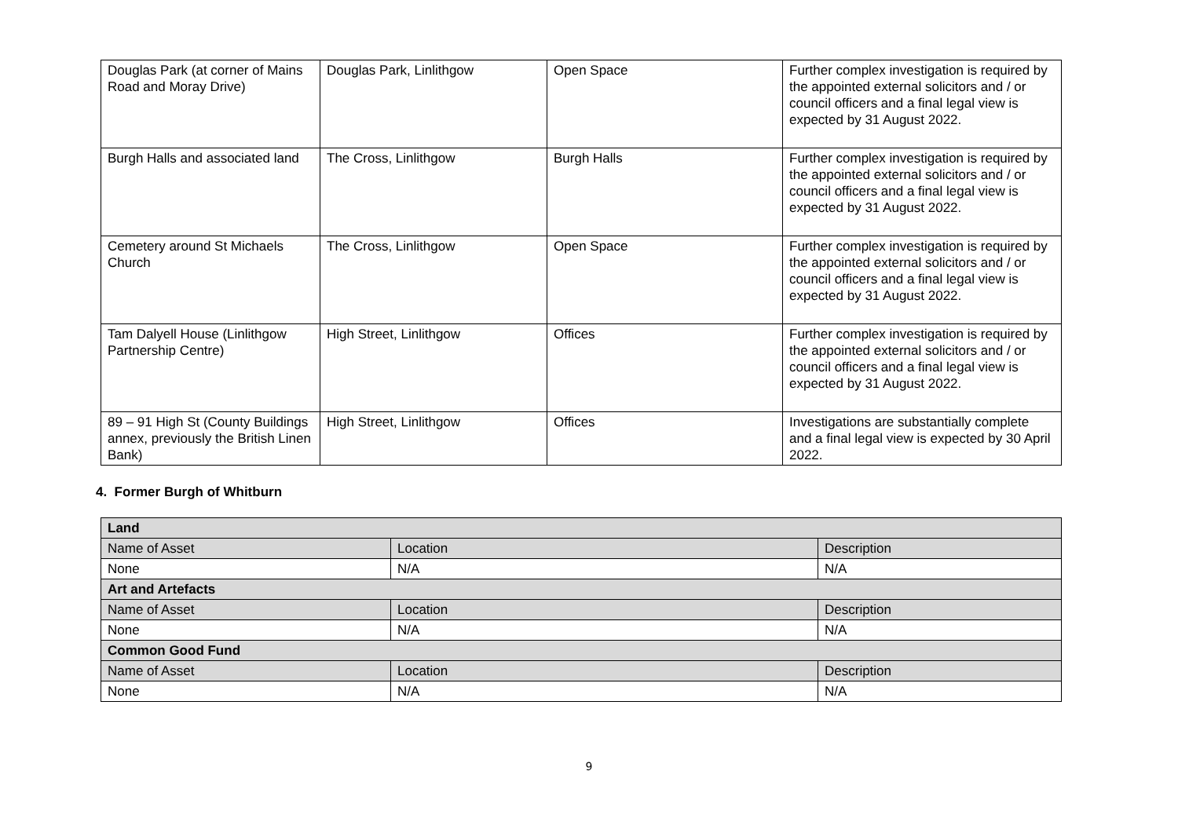| Douglas Park (at corner of Mains Road and Moray Drive) | Douglas Park, Linlithgow | Open Space | Further complex investigation is required by the appointed external solicitors and / or council officers and a final legal view is expected by 31 August 2022. |
| Burgh Halls and associated land | The Cross, Linlithgow | Burgh Halls | Further complex investigation is required by the appointed external solicitors and / or council officers and a final legal view is expected by 31 August 2022. |
| Cemetery around St Michaels Church | The Cross, Linlithgow | Open Space | Further complex investigation is required by the appointed external solicitors and / or council officers and a final legal view is expected by 31 August 2022. |
| Tam Dalyell House (Linlithgow Partnership Centre) | High Street, Linlithgow | Offices | Further complex investigation is required by the appointed external solicitors and / or council officers and a final legal view is expected by 31 August 2022. |
| 89 – 91 High St (County Buildings annex, previously the British Linen Bank) | High Street, Linlithgow | Offices | Investigations are substantially complete and a final legal view is expected by 30 April 2022. |
4. Former Burgh of Whitburn
| Land | | |
| --- | --- | --- |
| Name of Asset | Location | Description |
| None | N/A | N/A |
| Art and Artefacts | | |
| Name of Asset | Location | Description |
| None | N/A | N/A |
| Common Good Fund | | |
| Name of Asset | Location | Description |
| None | N/A | N/A |
9